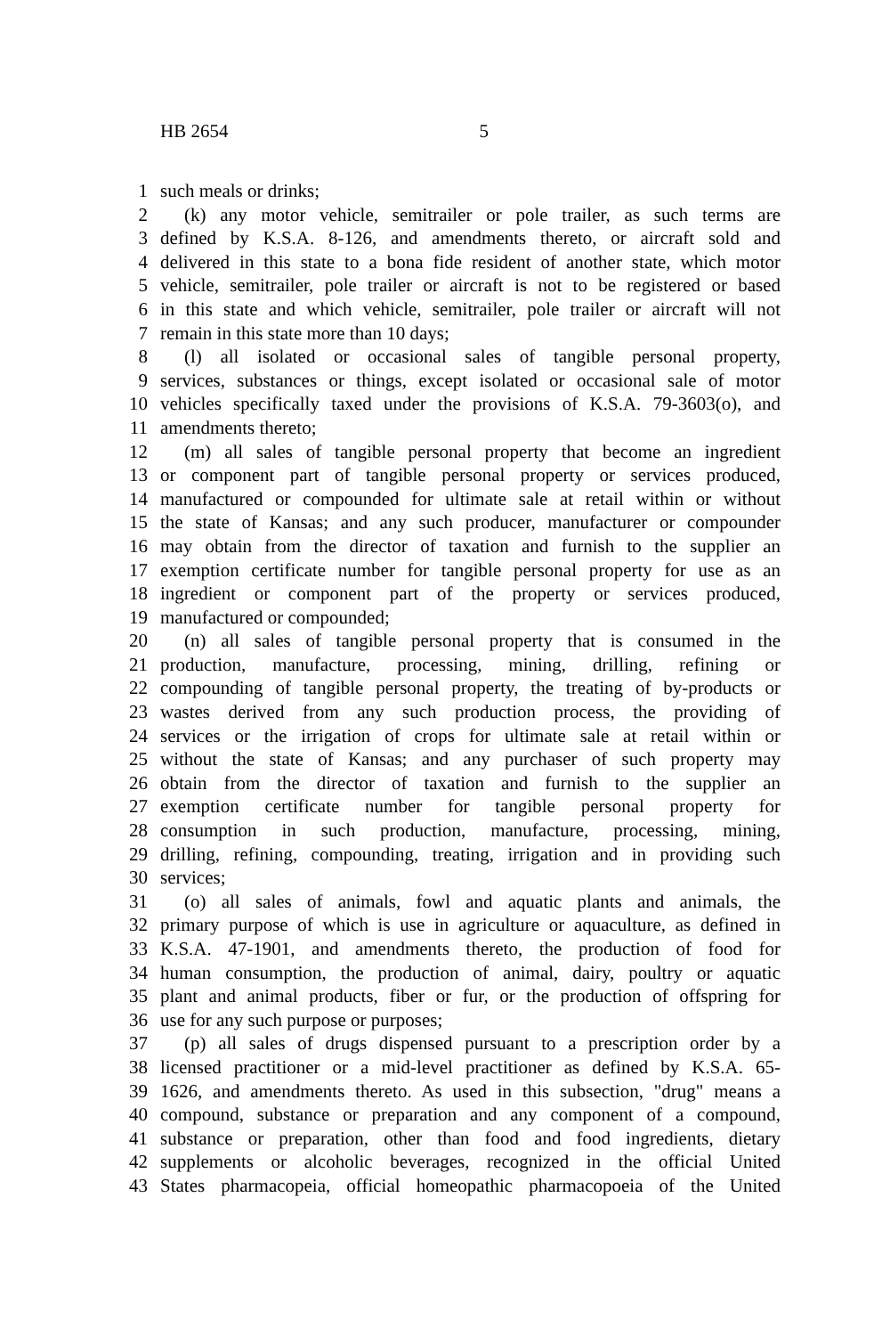HB 2654 5
1 such meals or drinks;
2 (k) any motor vehicle, semitrailer or pole trailer, as such terms are
3 defined by K.S.A. 8-126, and amendments thereto, or aircraft sold and
4 delivered in this state to a bona fide resident of another state, which motor
5 vehicle, semitrailer, pole trailer or aircraft is not to be registered or based
6 in this state and which vehicle, semitrailer, pole trailer or aircraft will not
7 remain in this state more than 10 days;
8 (l) all isolated or occasional sales of tangible personal property,
9 services, substances or things, except isolated or occasional sale of motor
10 vehicles specifically taxed under the provisions of K.S.A. 79-3603(o), and
11 amendments thereto;
12 (m) all sales of tangible personal property that become an ingredient
13 or component part of tangible personal property or services produced,
14 manufactured or compounded for ultimate sale at retail within or without
15 the state of Kansas; and any such producer, manufacturer or compounder
16 may obtain from the director of taxation and furnish to the supplier an
17 exemption certificate number for tangible personal property for use as an
18 ingredient or component part of the property or services produced,
19 manufactured or compounded;
20 (n) all sales of tangible personal property that is consumed in the
21 production, manufacture, processing, mining, drilling, refining or
22 compounding of tangible personal property, the treating of by-products or
23 wastes derived from any such production process, the providing of
24 services or the irrigation of crops for ultimate sale at retail within or
25 without the state of Kansas; and any purchaser of such property may
26 obtain from the director of taxation and furnish to the supplier an
27 exemption certificate number for tangible personal property for
28 consumption in such production, manufacture, processing, mining,
29 drilling, refining, compounding, treating, irrigation and in providing such
30 services;
31 (o) all sales of animals, fowl and aquatic plants and animals, the
32 primary purpose of which is use in agriculture or aquaculture, as defined in
33 K.S.A. 47-1901, and amendments thereto, the production of food for
34 human consumption, the production of animal, dairy, poultry or aquatic
35 plant and animal products, fiber or fur, or the production of offspring for
36 use for any such purpose or purposes;
37 (p) all sales of drugs dispensed pursuant to a prescription order by a
38 licensed practitioner or a mid-level practitioner as defined by K.S.A. 65-
39 1626, and amendments thereto. As used in this subsection, "drug" means a
40 compound, substance or preparation and any component of a compound,
41 substance or preparation, other than food and food ingredients, dietary
42 supplements or alcoholic beverages, recognized in the official United
43 States pharmacopeia, official homeopathic pharmacopoeia of the United